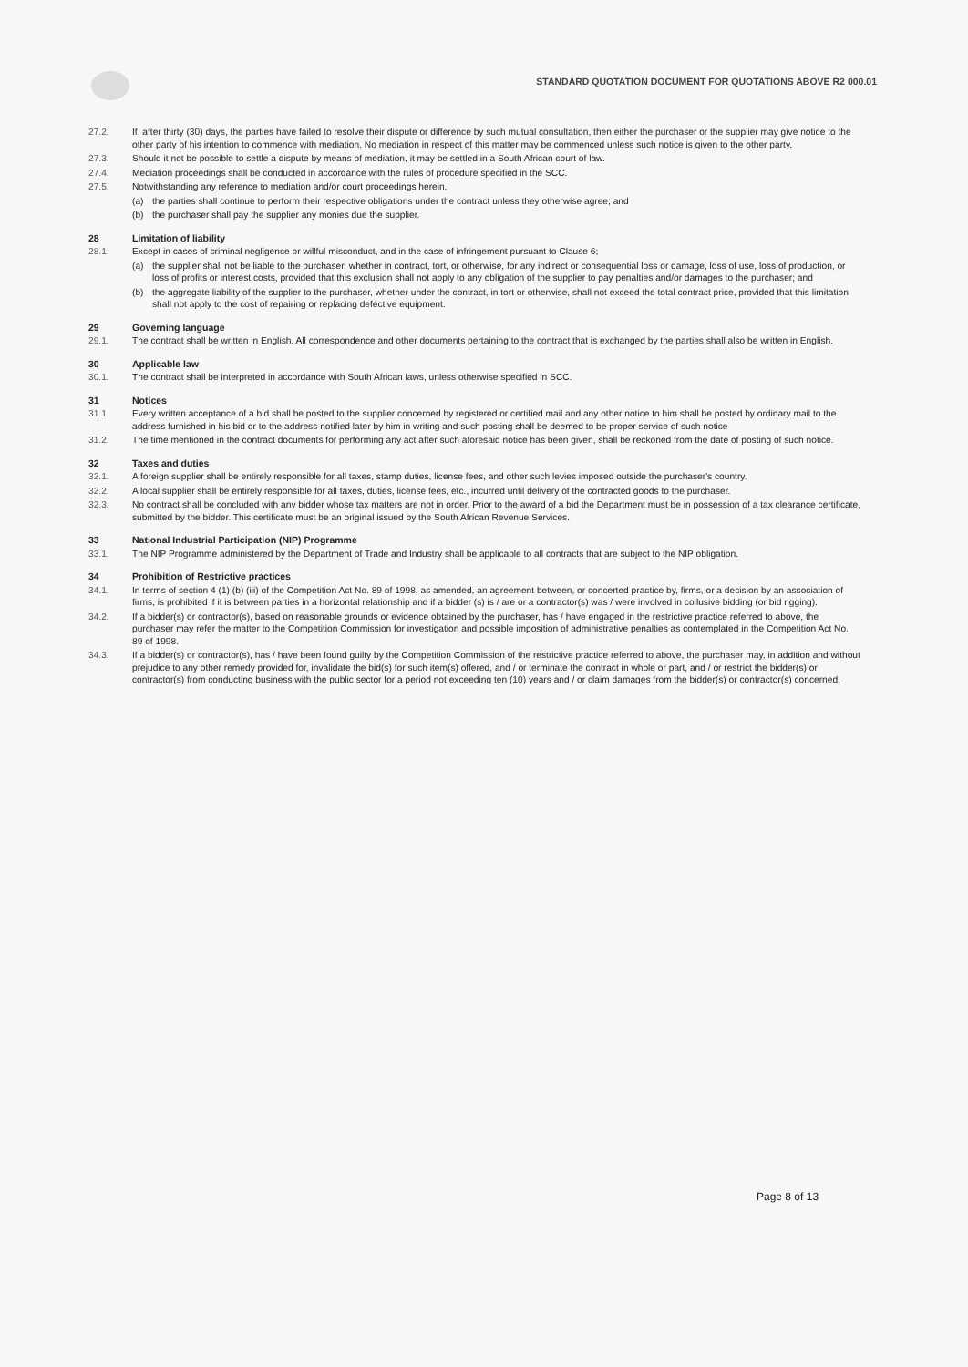STANDARD QUOTATION DOCUMENT FOR QUOTATIONS ABOVE R2 000.01
27.2. If, after thirty (30) days, the parties have failed to resolve their dispute or difference by such mutual consultation, then either the purchaser or the supplier may give notice to the other party of his intention to commence with mediation. No mediation in respect of this matter may be commenced unless such notice is given to the other party.
27.3. Should it not be possible to settle a dispute by means of mediation, it may be settled in a South African court of law.
27.4. Mediation proceedings shall be conducted in accordance with the rules of procedure specified in the SCC.
27.5. Notwithstanding any reference to mediation and/or court proceedings herein,
(a) the parties shall continue to perform their respective obligations under the contract unless they otherwise agree; and
(b) the purchaser shall pay the supplier any monies due the supplier.
28 Limitation of liability
28.1. Except in cases of criminal negligence or willful misconduct, and in the case of infringement pursuant to Clause 6;
(a) the supplier shall not be liable to the purchaser, whether in contract, tort, or otherwise, for any indirect or consequential loss or damage, loss of use, loss of production, or loss of profits or interest costs, provided that this exclusion shall not apply to any obligation of the supplier to pay penalties and/or damages to the purchaser; and
(b) the aggregate liability of the supplier to the purchaser, whether under the contract, in tort or otherwise, shall not exceed the total contract price, provided that this limitation shall not apply to the cost of repairing or replacing defective equipment.
29 Governing language
29.1. The contract shall be written in English. All correspondence and other documents pertaining to the contract that is exchanged by the parties shall also be written in English.
30 Applicable law
30.1. The contract shall be interpreted in accordance with South African laws, unless otherwise specified in SCC.
31 Notices
31.1. Every written acceptance of a bid shall be posted to the supplier concerned by registered or certified mail and any other notice to him shall be posted by ordinary mail to the address furnished in his bid or to the address notified later by him in writing and such posting shall be deemed to be proper service of such notice
31.2. The time mentioned in the contract documents for performing any act after such aforesaid notice has been given, shall be reckoned from the date of posting of such notice.
32 Taxes and duties
32.1. A foreign supplier shall be entirely responsible for all taxes, stamp duties, license fees, and other such levies imposed outside the purchaser's country.
32.2. A local supplier shall be entirely responsible for all taxes, duties, license fees, etc., incurred until delivery of the contracted goods to the purchaser.
32.3. No contract shall be concluded with any bidder whose tax matters are not in order. Prior to the award of a bid the Department must be in possession of a tax clearance certificate, submitted by the bidder. This certificate must be an original issued by the South African Revenue Services.
33 National Industrial Participation (NIP) Programme
33.1. The NIP Programme administered by the Department of Trade and Industry shall be applicable to all contracts that are subject to the NIP obligation.
34 Prohibition of Restrictive practices
34.1. In terms of section 4 (1) (b) (iii) of the Competition Act No. 89 of 1998, as amended, an agreement between, or concerted practice by, firms, or a decision by an association of firms, is prohibited if it is between parties in a horizontal relationship and if a bidder (s) is / are or a contractor(s) was / were involved in collusive bidding (or bid rigging).
34.2. If a bidder(s) or contractor(s), based on reasonable grounds or evidence obtained by the purchaser, has / have engaged in the restrictive practice referred to above, the purchaser may refer the matter to the Competition Commission for investigation and possible imposition of administrative penalties as contemplated in the Competition Act No. 89 of 1998.
34.3. If a bidder(s) or contractor(s), has / have been found guilty by the Competition Commission of the restrictive practice referred to above, the purchaser may, in addition and without prejudice to any other remedy provided for, invalidate the bid(s) for such item(s) offered, and / or terminate the contract in whole or part, and / or restrict the bidder(s) or contractor(s) from conducting business with the public sector for a period not exceeding ten (10) years and / or claim damages from the bidder(s) or contractor(s) concerned.
Page 8 of 13